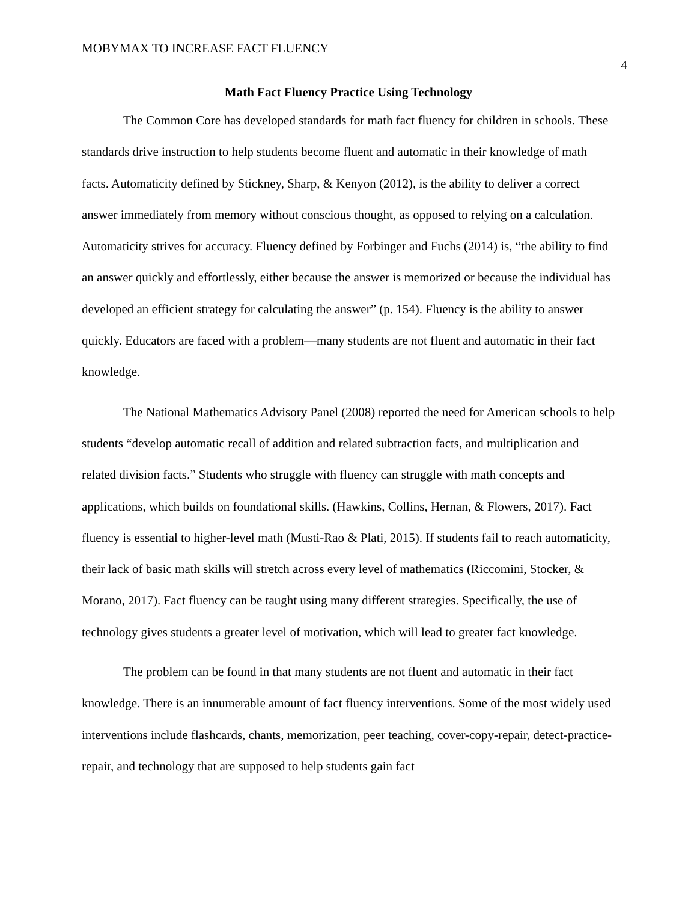MOBYMAX TO INCREASE FACT FLUENCY 4
Math Fact Fluency Practice Using Technology
The Common Core has developed standards for math fact fluency for children in schools. These standards drive instruction to help students become fluent and automatic in their knowledge of math facts. Automaticity defined by Stickney, Sharp, & Kenyon (2012), is the ability to deliver a correct answer immediately from memory without conscious thought, as opposed to relying on a calculation. Automaticity strives for accuracy. Fluency defined by Forbinger and Fuchs (2014) is, “the ability to find an answer quickly and effortlessly, either because the answer is memorized or because the individual has developed an efficient strategy for calculating the answer” (p. 154). Fluency is the ability to answer quickly. Educators are faced with a problem—many students are not fluent and automatic in their fact knowledge.
The National Mathematics Advisory Panel (2008) reported the need for American schools to help students “develop automatic recall of addition and related subtraction facts, and multiplication and related division facts.” Students who struggle with fluency can struggle with math concepts and applications, which builds on foundational skills. (Hawkins, Collins, Hernan, & Flowers, 2017). Fact fluency is essential to higher-level math (Musti-Rao & Plati, 2015). If students fail to reach automaticity, their lack of basic math skills will stretch across every level of mathematics (Riccomini, Stocker, & Morano, 2017). Fact fluency can be taught using many different strategies. Specifically, the use of technology gives students a greater level of motivation, which will lead to greater fact knowledge.
The problem can be found in that many students are not fluent and automatic in their fact knowledge. There is an innumerable amount of fact fluency interventions. Some of the most widely used interventions include flashcards, chants, memorization, peer teaching, cover-copy-repair, detect-practice-repair, and technology that are supposed to help students gain fact